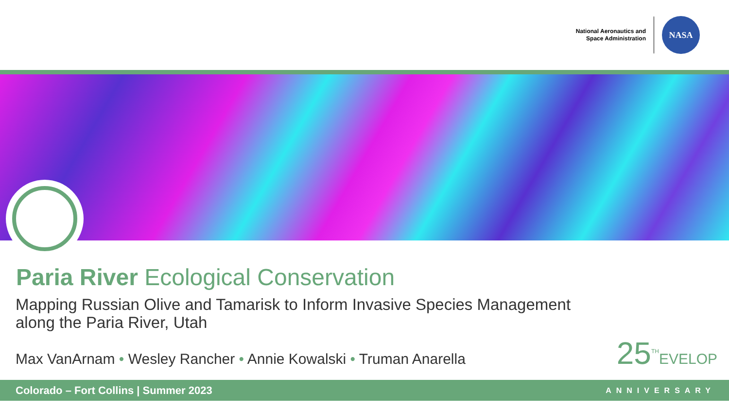National Aeronautics and
Space Administration
NASA
Paria River Ecological Conservation
Mapping Russian Olive and Tamarisk to Inform Invasive Species Management
along the Paria River, Utah
Max VanArnam • Wesley Rancher • Annie Kowalski • Truman Anarella
25<sup>TH</sup>EVELOP
Colorado – Fort Collins | Summer 2023 ANNIVERSARY